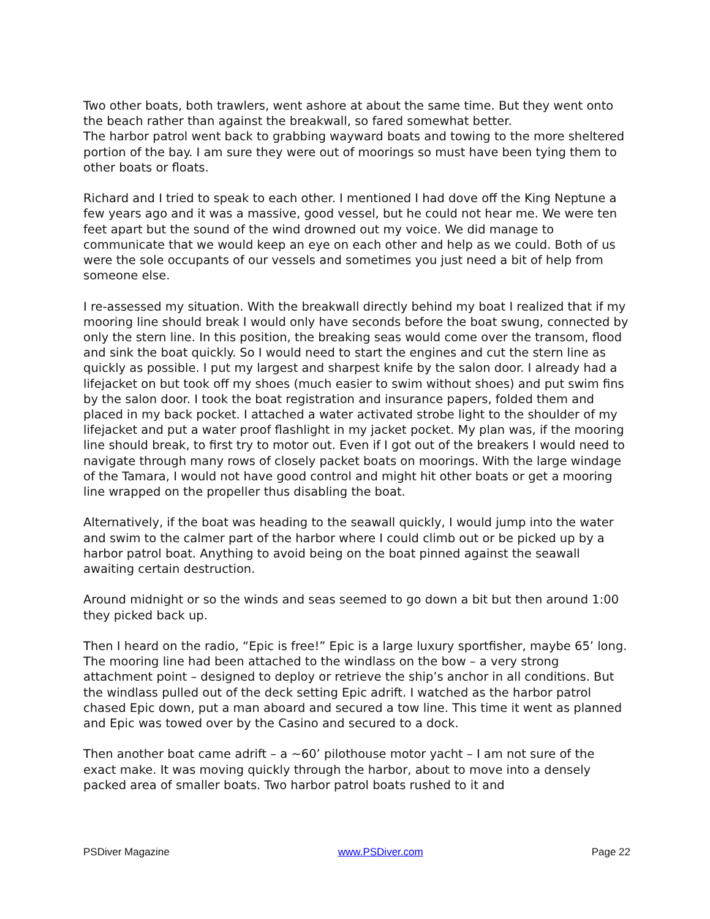Two other boats, both trawlers, went ashore at about the same time. But they went onto the beach rather than against the breakwall, so fared somewhat better.
The harbor patrol went back to grabbing wayward boats and towing to the more sheltered portion of the bay. I am sure they were out of moorings so must have been tying them to other boats or floats.
Richard and I tried to speak to each other. I mentioned I had dove off the King Neptune a few years ago and it was a massive, good vessel, but he could not hear me. We were ten feet apart but the sound of the wind drowned out my voice. We did manage to communicate that we would keep an eye on each other and help as we could. Both of us were the sole occupants of our vessels and sometimes you just need a bit of help from someone else.
I re-assessed my situation. With the breakwall directly behind my boat I realized that if my mooring line should break I would only have seconds before the boat swung, connected by only the stern line. In this position, the breaking seas would come over the transom, flood and sink the boat quickly. So I would need to start the engines and cut the stern line as quickly as possible. I put my largest and sharpest knife by the salon door. I already had a lifejacket on but took off my shoes (much easier to swim without shoes) and put swim fins by the salon door. I took the boat registration and insurance papers, folded them and placed in my back pocket. I attached a water activated strobe light to the shoulder of my lifejacket and put a water proof flashlight in my jacket pocket. My plan was, if the mooring line should break, to first try to motor out. Even if I got out of the breakers I would need to navigate through many rows of closely packet boats on moorings. With the large windage of the Tamara, I would not have good control and might hit other boats or get a mooring line wrapped on the propeller thus disabling the boat.
Alternatively, if the boat was heading to the seawall quickly, I would jump into the water and swim to the calmer part of the harbor where I could climb out or be picked up by a harbor patrol boat. Anything to avoid being on the boat pinned against the seawall awaiting certain destruction.
Around midnight or so the winds and seas seemed to go down a bit but then around 1:00 they picked back up.
Then I heard on the radio, “Epic is free!” Epic is a large luxury sportfisher, maybe 65’ long. The mooring line had been attached to the windlass on the bow – a very strong attachment point – designed to deploy or retrieve the ship’s anchor in all conditions. But the windlass pulled out of the deck setting Epic adrift. I watched as the harbor patrol chased Epic down, put a man aboard and secured a tow line. This time it went as planned and Epic was towed over by the Casino and secured to a dock.
Then another boat came adrift – a ~60’ pilothouse motor yacht – I am not sure of the exact make. It was moving quickly through the harbor, about to move into a densely packed area of smaller boats. Two harbor patrol boats rushed to it and
PSDiver Magazine www.PSDiver.com Page 22